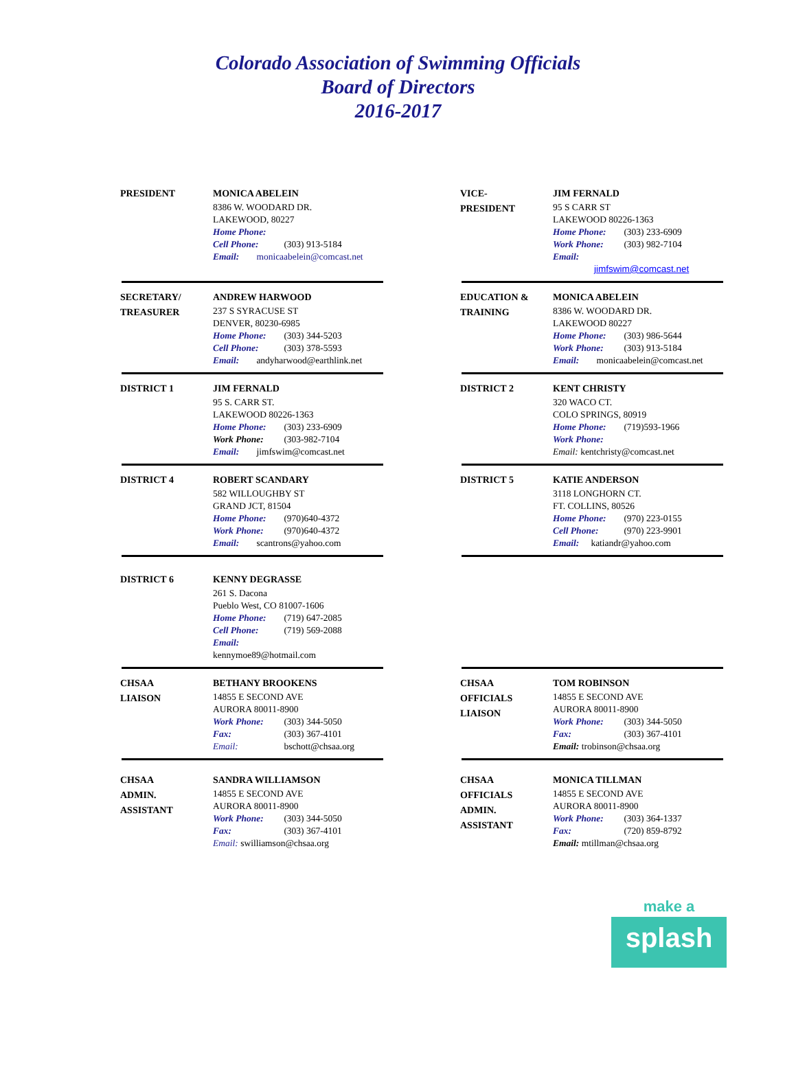Colorado Association of Swimming Officials
Board of Directors
2016-2017
PRESIDENT
MONICA ABELEIN
8386 W. WOODARD DR.
LAKEWOOD, 80227
Home Phone:
Cell Phone: (303) 913-5184
Email: monicaabelein@comcast.net
VICE-
PRESIDENT
JIM FERNALD
95 S CARR ST
LAKEWOOD 80226-1363
Home Phone: (303) 233-6909
Work Phone: (303) 982-7104
Email:
jimfswim@comcast.net
SECRETARY/
TREASURER
ANDREW HARWOOD
237 S SYRACUSE ST
DENVER, 80230-6985
Home Phone: (303) 344-5203
Cell Phone: (303) 378-5593
Email: andyharwood@earthlink.net
EDUCATION &
TRAINING
MONICA ABELEIN
8386 W. WOODARD DR.
LAKEWOOD 80227
Home Phone: (303) 986-5644
Work Phone: (303) 913-5184
Email: monicaabelein@comcast.net
DISTRICT 1
JIM FERNALD
95 S. CARR ST.
LAKEWOOD 80226-1363
Home Phone: (303) 233-6909
Work Phone: (303-982-7104
Email: jimfswim@comcast.net
DISTRICT 2
KENT CHRISTY
320 WACO CT.
COLO SPRINGS, 80919
Home Phone: (719)593-1966
Work Phone:
Email: kentchristy@comcast.net
DISTRICT 4
ROBERT SCANDARY
582 WILLOUGHBY ST
GRAND JCT, 81504
Home Phone: (970)640-4372
Work Phone: (970)640-4372
Email: scantrons@yahoo.com
DISTRICT 5
KATIE ANDERSON
3118 LONGHORN CT.
FT. COLLINS, 80526
Home Phone: (970) 223-0155
Cell Phone: (970) 223-9901
Email: katiandr@yahoo.com
DISTRICT 6
KENNY DEGRASSE
261 S. Dacona
Pueblo West, CO 81007-1606
Home Phone: (719) 647-2085
Cell Phone: (719) 569-2088
Email: kennymoe89@hotmail.com
CHSAA
LIAISON
BETHANY BROOKENS
14855 E SECOND AVE
AURORA 80011-8900
Work Phone: (303) 344-5050
Fax: (303) 367-4101
Email: bschott@chsaa.org
CHSAA
OFFICIALS
LIAISON
TOM ROBINSON
14855 E SECOND AVE
AURORA 80011-8900
Work Phone: (303) 344-5050
Fax: (303) 367-4101
Email: trobinson@chsaa.org
CHSAA
ADMIN.
ASSISTANT
SANDRA WILLIAMSON
14855 E SECOND AVE
AURORA 80011-8900
Work Phone: (303) 344-5050
Fax: (303) 367-4101
Email: swilliamson@chsaa.org
CHSAA
OFFICIALS
ADMIN.
ASSISTANT
MONICA TILLMAN
14855 E SECOND AVE
AURORA 80011-8900
Work Phone: (303) 364-1337
Fax: (720) 859-8792
Email: mtillman@chsaa.org
make a
splash